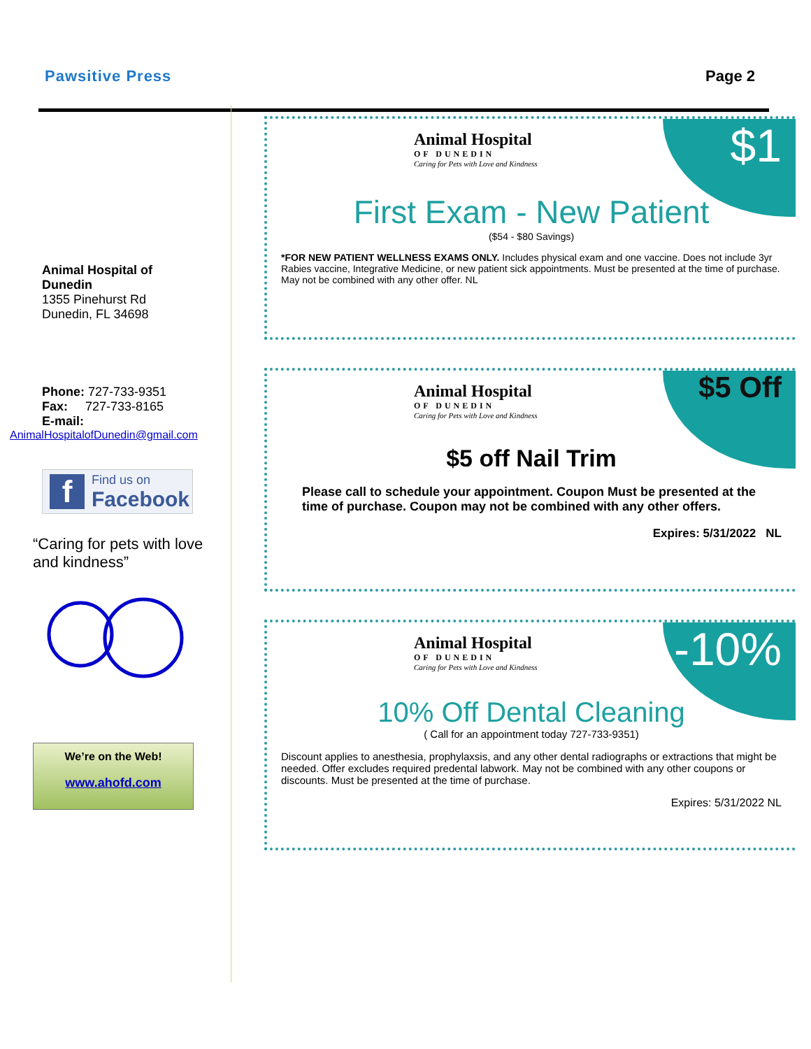Pawsitive Press Page 2
Animal Hospital of
Dunedin
1355 Pinehurst Rd
Dunedin, FL 34698
Phone: 727-733-9351
Fax: 727-733-8165
E-mail:
AnimalHospitalofDunedin@gmail.com
f Find us on
Facebook
“Caring for pets with love and kindness”
We’re on the Web!
www.ahofd.com
$1
Animal Hospital
OF DUNEDIN
Caring for Pets with Love and Kindness
First Exam - New Patient
($54 - $80 Savings)
*FOR NEW PATIENT WELLNESS EXAMS ONLY. Includes physical exam and one vaccine. Does not include 3yr Rabies vaccine, Integrative Medicine, or new patient sick appointments. Must be presented at the time of purchase. May not be combined with any other offer. NL
$5 Off
Animal Hospital
OF DUNEDIN
Caring for Pets with Love and Kindness
$5 off Nail Trim
Please call to schedule your appointment. Coupon Must be presented at the time of purchase. Coupon may not be combined with any other offers.
Expires: 5/31/2022 NL
-10%
Animal Hospital
OF DUNEDIN
Caring for Pets with Love and Kindness
10% Off Dental Cleaning
( Call for an appointment today 727-733-9351)
Discount applies to anesthesia, prophylaxsis, and any other dental radiographs or extractions that might be needed. Offer excludes required predental labwork. May not be combined with any other coupons or discounts. Must be presented at the time of purchase.
Expires: 5/31/2022 NL